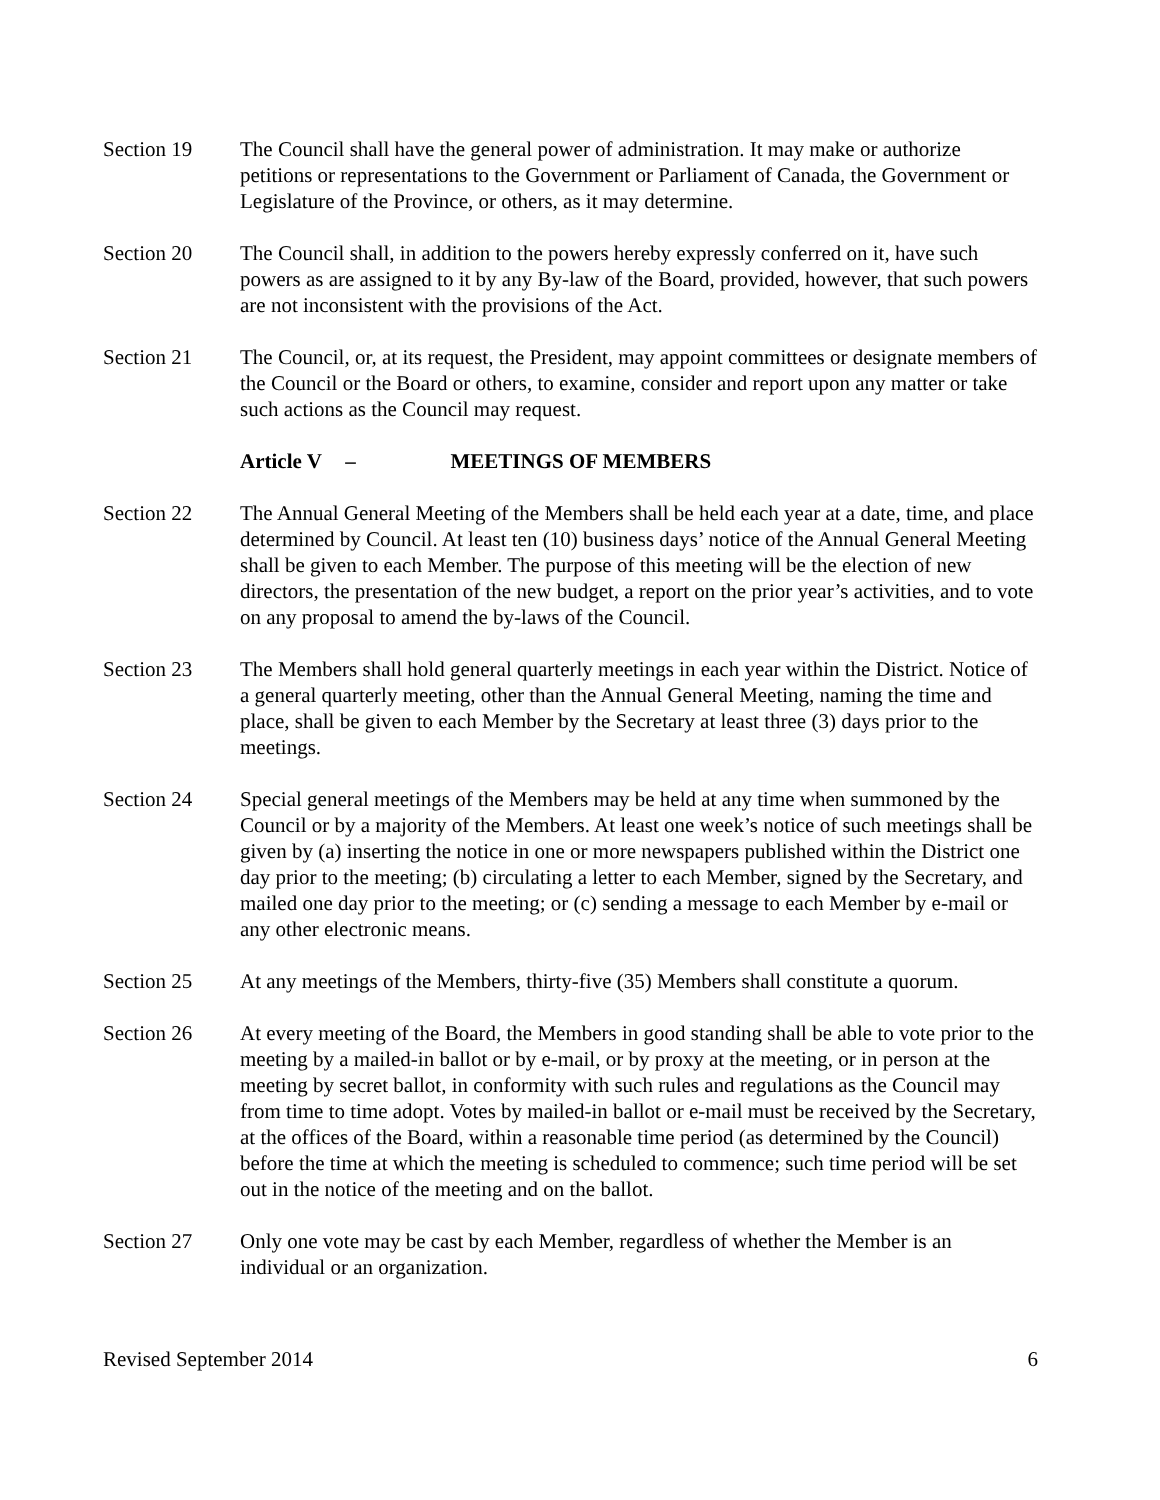Section 19 The Council shall have the general power of administration. It may make or authorize petitions or representations to the Government or Parliament of Canada, the Government or Legislature of the Province, or others, as it may determine.
Section 20 The Council shall, in addition to the powers hereby expressly conferred on it, have such powers as are assigned to it by any By-law of the Board, provided, however, that such powers are not inconsistent with the provisions of the Act.
Section 21 The Council, or, at its request, the President, may appoint committees or designate members of the Council or the Board or others, to examine, consider and report upon any matter or take such actions as the Council may request.
Article V – MEETINGS OF MEMBERS
Section 22 The Annual General Meeting of the Members shall be held each year at a date, time, and place determined by Council. At least ten (10) business days’ notice of the Annual General Meeting shall be given to each Member. The purpose of this meeting will be the election of new directors, the presentation of the new budget, a report on the prior year’s activities, and to vote on any proposal to amend the by-laws of the Council.
Section 23 The Members shall hold general quarterly meetings in each year within the District. Notice of a general quarterly meeting, other than the Annual General Meeting, naming the time and place, shall be given to each Member by the Secretary at least three (3) days prior to the meetings.
Section 24 Special general meetings of the Members may be held at any time when summoned by the Council or by a majority of the Members. At least one week’s notice of such meetings shall be given by (a) inserting the notice in one or more newspapers published within the District one day prior to the meeting; (b) circulating a letter to each Member, signed by the Secretary, and mailed one day prior to the meeting; or (c) sending a message to each Member by e-mail or any other electronic means.
Section 25 At any meetings of the Members, thirty-five (35) Members shall constitute a quorum.
Section 26 At every meeting of the Board, the Members in good standing shall be able to vote prior to the meeting by a mailed-in ballot or by e-mail, or by proxy at the meeting, or in person at the meeting by secret ballot, in conformity with such rules and regulations as the Council may from time to time adopt. Votes by mailed-in ballot or e-mail must be received by the Secretary, at the offices of the Board, within a reasonable time period (as determined by the Council) before the time at which the meeting is scheduled to commence; such time period will be set out in the notice of the meeting and on the ballot.
Section 27 Only one vote may be cast by each Member, regardless of whether the Member is an individual or an organization.
Revised September 2014 6